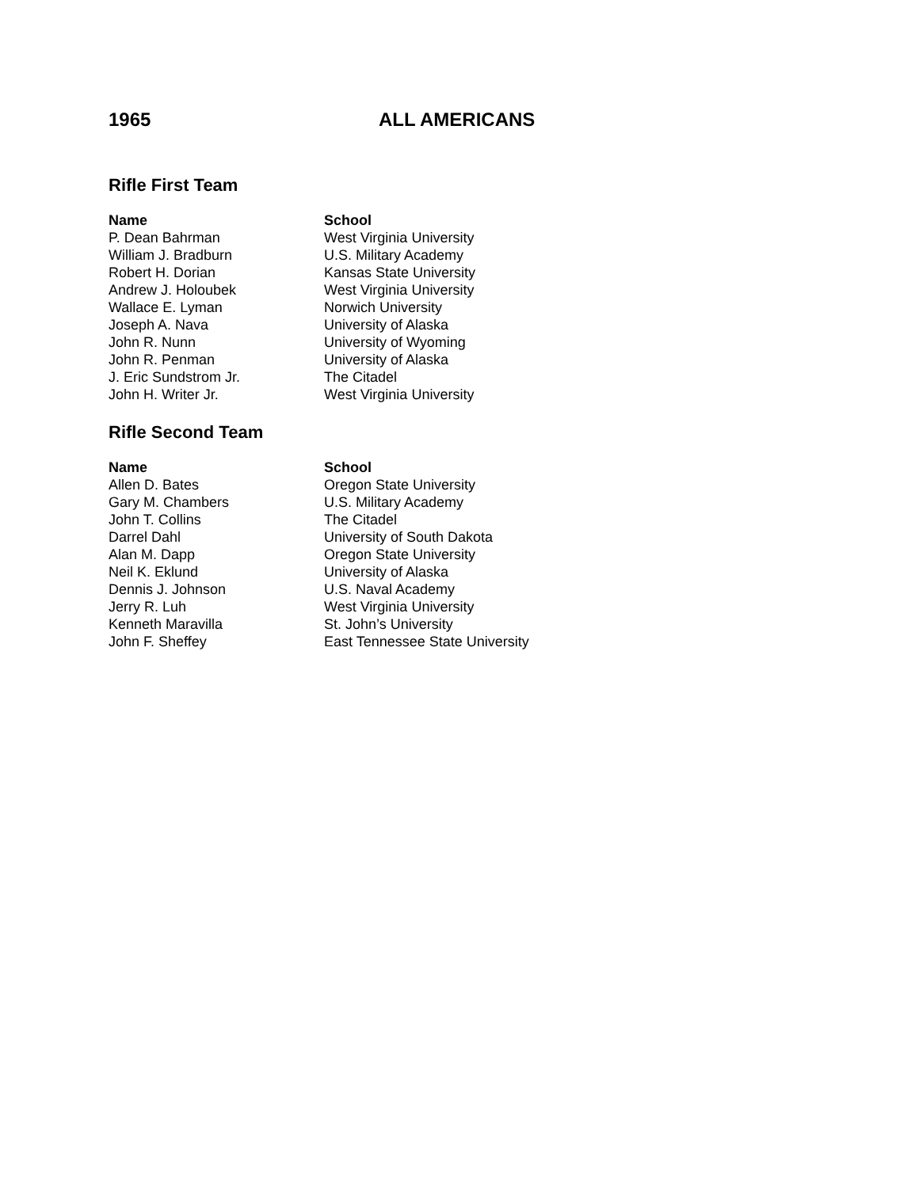1965 ALL AMERICANS
Rifle First Team
| Name | School |
| --- | --- |
| P. Dean Bahrman | West Virginia University |
| William J. Bradburn | U.S. Military Academy |
| Robert H. Dorian | Kansas State University |
| Andrew J. Holoubek | West Virginia University |
| Wallace E. Lyman | Norwich University |
| Joseph A. Nava | University of Alaska |
| John R. Nunn | University of Wyoming |
| John R. Penman | University of Alaska |
| J. Eric Sundstrom Jr. | The Citadel |
| John H. Writer Jr. | West Virginia University |
Rifle Second Team
| Name | School |
| --- | --- |
| Allen D. Bates | Oregon State University |
| Gary M. Chambers | U.S. Military Academy |
| John T. Collins | The Citadel |
| Darrel Dahl | University of South Dakota |
| Alan M. Dapp | Oregon State University |
| Neil K. Eklund | University of Alaska |
| Dennis J. Johnson | U.S. Naval Academy |
| Jerry R. Luh | West Virginia University |
| Kenneth Maravilla | St. John’s University |
| John F. Sheffey | East Tennessee State University |